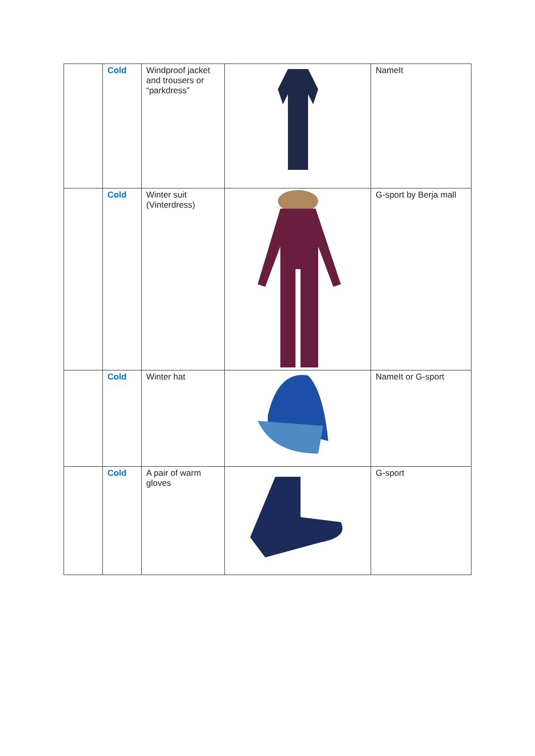| | Cold | Windproof jacket and trousers or “parkdress” | | NameIt |
| | Cold | Winter suit (Vinterdress) | | G-sport by Berja mall |
| | Cold | Winter hat | | NameIt or G-sport |
| | Cold | A pair of warm gloves | | G-sport |